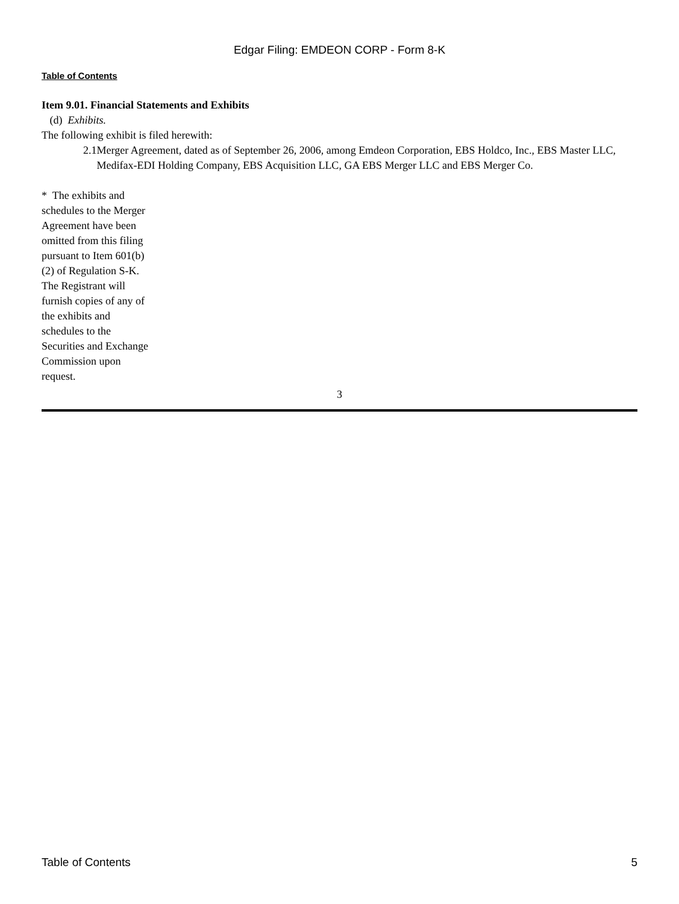Edgar Filing: EMDEON CORP - Form 8-K
Table of Contents
Item 9.01. Financial Statements and Exhibits
(d) Exhibits.
The following exhibit is filed herewith:
2.1 Merger Agreement, dated as of September 26, 2006, among Emdeon Corporation, EBS Holdco, Inc., EBS Master LLC, Medifax-EDI Holding Company, EBS Acquisition LLC, GA EBS Merger LLC and EBS Merger Co.
* The exhibits and schedules to the Merger Agreement have been omitted from this filing pursuant to Item 601(b)(2) of Regulation S-K. The Registrant will furnish copies of any of the exhibits and schedules to the Securities and Exchange Commission upon request.
3
Table of Contents 5